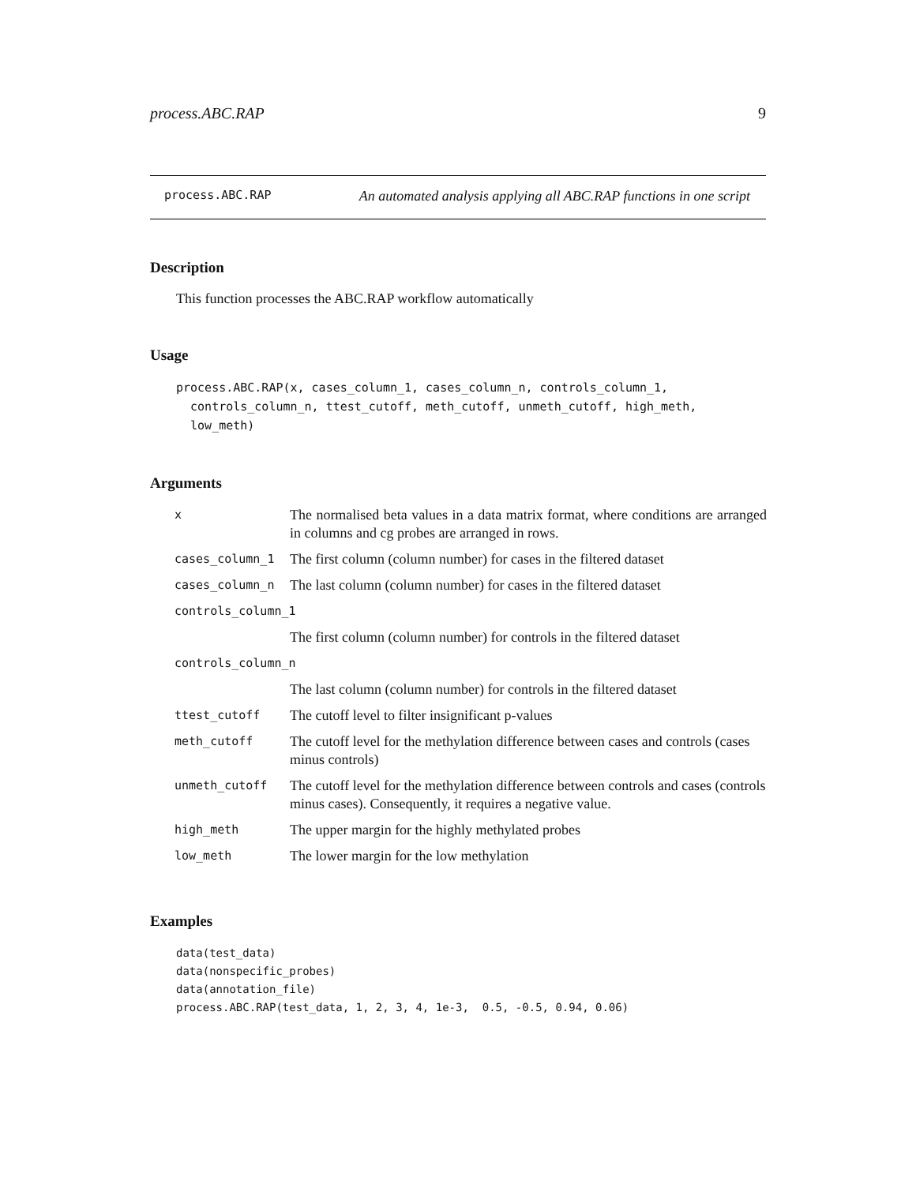process.ABC.RAP 9
process.ABC.RAP An automated analysis applying all ABC.RAP functions in one script
Description
This function processes the ABC.RAP workflow automatically
Usage
process.ABC.RAP(x, cases_column_1, cases_column_n, controls_column_1,
  controls_column_n, ttest_cutoff, meth_cutoff, unmeth_cutoff, high_meth,
  low_meth)
Arguments
| x | The normalised beta values in a data matrix format, where conditions are arranged in columns and cg probes are arranged in rows. |
| cases_column_1 | The first column (column number) for cases in the filtered dataset |
| cases_column_n | The last column (column number) for cases in the filtered dataset |
| controls_column_1 | |
| | The first column (column number) for controls in the filtered dataset |
| controls_column_n | |
| | The last column (column number) for controls in the filtered dataset |
| ttest_cutoff | The cutoff level to filter insignificant p-values |
| meth_cutoff | The cutoff level for the methylation difference between cases and controls (cases minus controls) |
| unmeth_cutoff | The cutoff level for the methylation difference between controls and cases (controls minus cases). Consequently, it requires a negative value. |
| high_meth | The upper margin for the highly methylated probes |
| low_meth | The lower margin for the low methylation |
Examples
data(test_data)
data(nonspecific_probes)
data(annotation_file)
process.ABC.RAP(test_data, 1, 2, 3, 4, 1e-3,  0.5, -0.5, 0.94, 0.06)